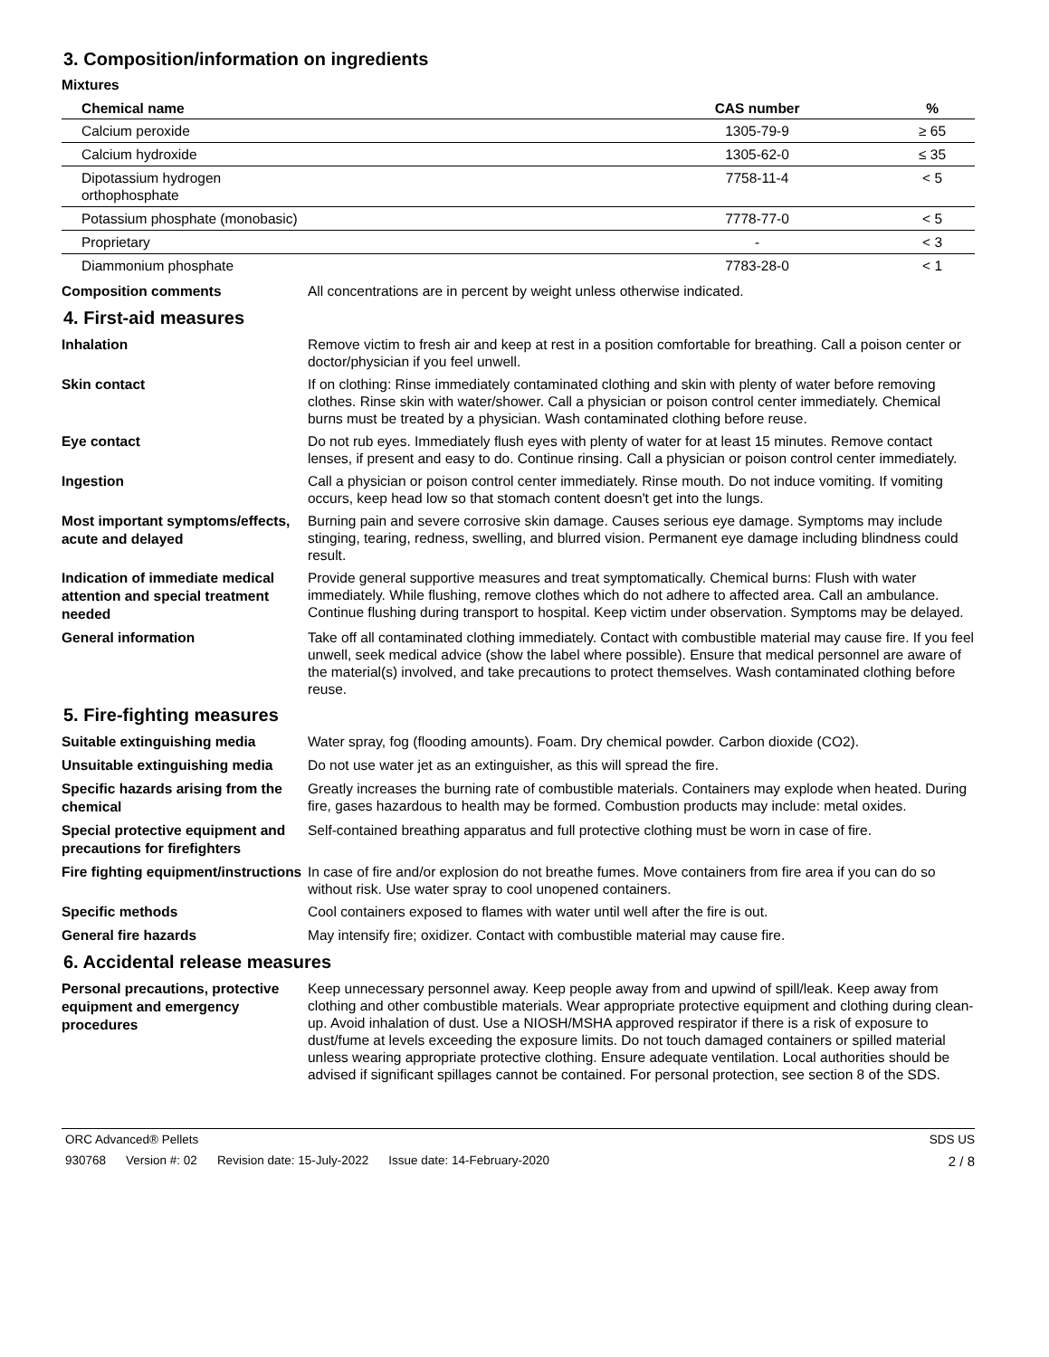3. Composition/information on ingredients
Mixtures
| Chemical name | CAS number | % |
| --- | --- | --- |
| Calcium peroxide | 1305-79-9 | ≥ 65 |
| Calcium hydroxide | 1305-62-0 | ≤ 35 |
| Dipotassium hydrogen orthophosphate | 7758-11-4 | < 5 |
| Potassium phosphate (monobasic) | 7778-77-0 | < 5 |
| Proprietary | - | < 3 |
| Diammonium phosphate | 7783-28-0 | < 1 |
Composition comments
All concentrations are in percent by weight unless otherwise indicated.
4. First-aid measures
Inhalation
Remove victim to fresh air and keep at rest in a position comfortable for breathing. Call a poison center or doctor/physician if you feel unwell.
Skin contact
If on clothing: Rinse immediately contaminated clothing and skin with plenty of water before removing clothes. Rinse skin with water/shower. Call a physician or poison control center immediately. Chemical burns must be treated by a physician. Wash contaminated clothing before reuse.
Eye contact
Do not rub eyes. Immediately flush eyes with plenty of water for at least 15 minutes. Remove contact lenses, if present and easy to do. Continue rinsing. Call a physician or poison control center immediately.
Ingestion
Call a physician or poison control center immediately. Rinse mouth. Do not induce vomiting. If vomiting occurs, keep head low so that stomach content doesn't get into the lungs.
Most important symptoms/effects, acute and delayed
Burning pain and severe corrosive skin damage. Causes serious eye damage. Symptoms may include stinging, tearing, redness, swelling, and blurred vision. Permanent eye damage including blindness could result.
Indication of immediate medical attention and special treatment needed
Provide general supportive measures and treat symptomatically. Chemical burns: Flush with water immediately. While flushing, remove clothes which do not adhere to affected area. Call an ambulance. Continue flushing during transport to hospital. Keep victim under observation. Symptoms may be delayed.
General information
Take off all contaminated clothing immediately. Contact with combustible material may cause fire. If you feel unwell, seek medical advice (show the label where possible). Ensure that medical personnel are aware of the material(s) involved, and take precautions to protect themselves. Wash contaminated clothing before reuse.
5. Fire-fighting measures
Suitable extinguishing media
Water spray, fog (flooding amounts). Foam. Dry chemical powder. Carbon dioxide (CO2).
Unsuitable extinguishing media
Do not use water jet as an extinguisher, as this will spread the fire.
Specific hazards arising from the chemical
Greatly increases the burning rate of combustible materials. Containers may explode when heated. During fire, gases hazardous to health may be formed. Combustion products may include: metal oxides.
Special protective equipment and precautions for firefighters
Self-contained breathing apparatus and full protective clothing must be worn in case of fire.
Fire fighting equipment/instructions
In case of fire and/or explosion do not breathe fumes. Move containers from fire area if you can do so without risk. Use water spray to cool unopened containers.
Specific methods
Cool containers exposed to flames with water until well after the fire is out.
General fire hazards
May intensify fire; oxidizer. Contact with combustible material may cause fire.
6. Accidental release measures
Personal precautions, protective equipment and emergency procedures
Keep unnecessary personnel away. Keep people away from and upwind of spill/leak. Keep away from clothing and other combustible materials. Wear appropriate protective equipment and clothing during clean-up. Avoid inhalation of dust. Use a NIOSH/MSHA approved respirator if there is a risk of exposure to dust/fume at levels exceeding the exposure limits. Do not touch damaged containers or spilled material unless wearing appropriate protective clothing. Ensure adequate ventilation. Local authorities should be advised if significant spillages cannot be contained. For personal protection, see section 8 of the SDS.
ORC Advanced® Pellets SDS US
930768 Version #: 02 Revision date: 15-July-2022 Issue date: 14-February-2020 2 / 8